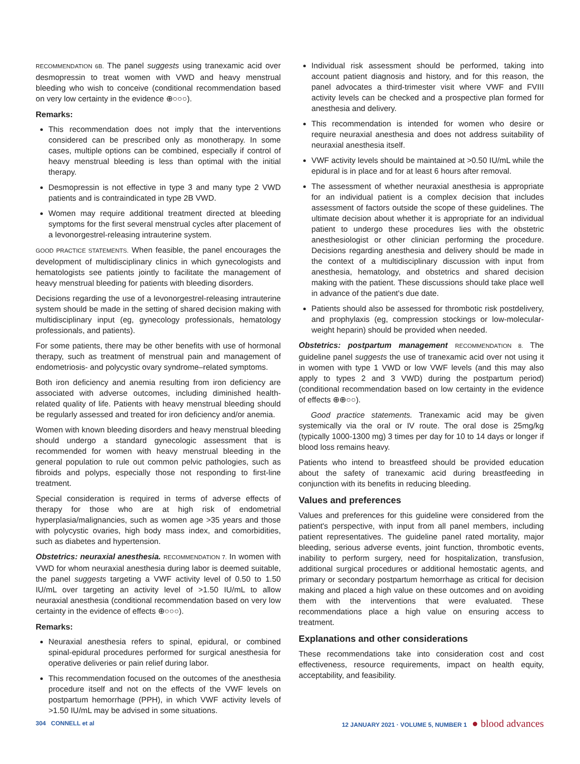RECOMMENDATION 6B. The panel suggests using tranexamic acid over desmopressin to treat women with VWD and heavy menstrual bleeding who wish to conceive (conditional recommendation based on very low certainty in the evidence ⊕○○○).
Remarks:
This recommendation does not imply that the interventions considered can be prescribed only as monotherapy. In some cases, multiple options can be combined, especially if control of heavy menstrual bleeding is less than optimal with the initial therapy.
Desmopressin is not effective in type 3 and many type 2 VWD patients and is contraindicated in type 2B VWD.
Women may require additional treatment directed at bleeding symptoms for the first several menstrual cycles after placement of a levonorgestrel-releasing intrauterine system.
GOOD PRACTICE STATEMENTS. When feasible, the panel encourages the development of multidisciplinary clinics in which gynecologists and hematologists see patients jointly to facilitate the management of heavy menstrual bleeding for patients with bleeding disorders.
Decisions regarding the use of a levonorgestrel-releasing intrauterine system should be made in the setting of shared decision making with multidisciplinary input (eg, gynecology professionals, hematology professionals, and patients).
For some patients, there may be other benefits with use of hormonal therapy, such as treatment of menstrual pain and management of endometriosis- and polycystic ovary syndrome–related symptoms.
Both iron deficiency and anemia resulting from iron deficiency are associated with adverse outcomes, including diminished health-related quality of life. Patients with heavy menstrual bleeding should be regularly assessed and treated for iron deficiency and/or anemia.
Women with known bleeding disorders and heavy menstrual bleeding should undergo a standard gynecologic assessment that is recommended for women with heavy menstrual bleeding in the general population to rule out common pelvic pathologies, such as fibroids and polyps, especially those not responding to first-line treatment.
Special consideration is required in terms of adverse effects of therapy for those who are at high risk of endometrial hyperplasia/malignancies, such as women age >35 years and those with polycystic ovaries, high body mass index, and comorbidities, such as diabetes and hypertension.
Obstetrics: neuraxial anesthesia. RECOMMENDATION 7. In women with VWD for whom neuraxial anesthesia during labor is deemed suitable, the panel suggests targeting a VWF activity level of 0.50 to 1.50 IU/mL over targeting an activity level of >1.50 IU/mL to allow neuraxial anesthesia (conditional recommendation based on very low certainty in the evidence of effects ⊕○○○).
Remarks:
Neuraxial anesthesia refers to spinal, epidural, or combined spinal-epidural procedures performed for surgical anesthesia for operative deliveries or pain relief during labor.
This recommendation focused on the outcomes of the anesthesia procedure itself and not on the effects of the VWF levels on postpartum hemorrhage (PPH), in which VWF activity levels of >1.50 IU/mL may be advised in some situations.
Individual risk assessment should be performed, taking into account patient diagnosis and history, and for this reason, the panel advocates a third-trimester visit where VWF and FVIII activity levels can be checked and a prospective plan formed for anesthesia and delivery.
This recommendation is intended for women who desire or require neuraxial anesthesia and does not address suitability of neuraxial anesthesia itself.
VWF activity levels should be maintained at >0.50 IU/mL while the epidural is in place and for at least 6 hours after removal.
The assessment of whether neuraxial anesthesia is appropriate for an individual patient is a complex decision that includes assessment of factors outside the scope of these guidelines. The ultimate decision about whether it is appropriate for an individual patient to undergo these procedures lies with the obstetric anesthesiologist or other clinician performing the procedure. Decisions regarding anesthesia and delivery should be made in the context of a multidisciplinary discussion with input from anesthesia, hematology, and obstetrics and shared decision making with the patient. These discussions should take place well in advance of the patient's due date.
Patients should also be assessed for thrombotic risk postdelivery, and prophylaxis (eg, compression stockings or low-molecular-weight heparin) should be provided when needed.
Obstetrics: postpartum management RECOMMENDATION 8. The guideline panel suggests the use of tranexamic acid over not using it in women with type 1 VWD or low VWF levels (and this may also apply to types 2 and 3 VWD) during the postpartum period) (conditional recommendation based on low certainty in the evidence of effects ⊕⊕○○).
Good practice statements. Tranexamic acid may be given systemically via the oral or IV route. The oral dose is 25mg/kg (typically 1000-1300 mg) 3 times per day for 10 to 14 days or longer if blood loss remains heavy.
Patients who intend to breastfeed should be provided education about the safety of tranexamic acid during breastfeeding in conjunction with its benefits in reducing bleeding.
Values and preferences
Values and preferences for this guideline were considered from the patient's perspective, with input from all panel members, including patient representatives. The guideline panel rated mortality, major bleeding, serious adverse events, joint function, thrombotic events, inability to perform surgery, need for hospitalization, transfusion, additional surgical procedures or additional hemostatic agents, and primary or secondary postpartum hemorrhage as critical for decision making and placed a high value on these outcomes and on avoiding them with the interventions that were evaluated. These recommendations place a high value on ensuring access to treatment.
Explanations and other considerations
These recommendations take into consideration cost and cost effectiveness, resource requirements, impact on health equity, acceptability, and feasibility.
304 CONNELL et al 12 JANUARY 2021 · VOLUME 5, NUMBER 1 ● blood advances